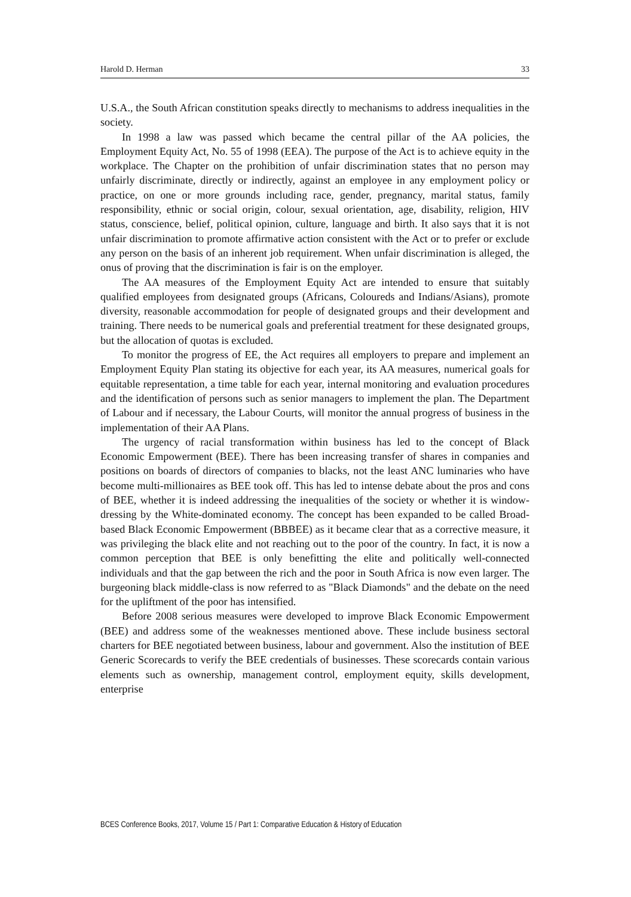Harold D. Herman 33
U.S.A., the South African constitution speaks directly to mechanisms to address inequalities in the society.
In 1998 a law was passed which became the central pillar of the AA policies, the Employment Equity Act, No. 55 of 1998 (EEA). The purpose of the Act is to achieve equity in the workplace. The Chapter on the prohibition of unfair discrimination states that no person may unfairly discriminate, directly or indirectly, against an employee in any employment policy or practice, on one or more grounds including race, gender, pregnancy, marital status, family responsibility, ethnic or social origin, colour, sexual orientation, age, disability, religion, HIV status, conscience, belief, political opinion, culture, language and birth. It also says that it is not unfair discrimination to promote affirmative action consistent with the Act or to prefer or exclude any person on the basis of an inherent job requirement. When unfair discrimination is alleged, the onus of proving that the discrimination is fair is on the employer.
The AA measures of the Employment Equity Act are intended to ensure that suitably qualified employees from designated groups (Africans, Coloureds and Indians/Asians), promote diversity, reasonable accommodation for people of designated groups and their development and training. There needs to be numerical goals and preferential treatment for these designated groups, but the allocation of quotas is excluded.
To monitor the progress of EE, the Act requires all employers to prepare and implement an Employment Equity Plan stating its objective for each year, its AA measures, numerical goals for equitable representation, a time table for each year, internal monitoring and evaluation procedures and the identification of persons such as senior managers to implement the plan. The Department of Labour and if necessary, the Labour Courts, will monitor the annual progress of business in the implementation of their AA Plans.
The urgency of racial transformation within business has led to the concept of Black Economic Empowerment (BEE). There has been increasing transfer of shares in companies and positions on boards of directors of companies to blacks, not the least ANC luminaries who have become multi-millionaires as BEE took off. This has led to intense debate about the pros and cons of BEE, whether it is indeed addressing the inequalities of the society or whether it is window-dressing by the White-dominated economy. The concept has been expanded to be called Broad-based Black Economic Empowerment (BBBEE) as it became clear that as a corrective measure, it was privileging the black elite and not reaching out to the poor of the country. In fact, it is now a common perception that BEE is only benefitting the elite and politically well-connected individuals and that the gap between the rich and the poor in South Africa is now even larger. The burgeoning black middle-class is now referred to as "Black Diamonds" and the debate on the need for the upliftment of the poor has intensified.
Before 2008 serious measures were developed to improve Black Economic Empowerment (BEE) and address some of the weaknesses mentioned above. These include business sectoral charters for BEE negotiated between business, labour and government. Also the institution of BEE Generic Scorecards to verify the BEE credentials of businesses. These scorecards contain various elements such as ownership, management control, employment equity, skills development, enterprise
BCES Conference Books, 2017, Volume 15 / Part 1: Comparative Education & History of Education